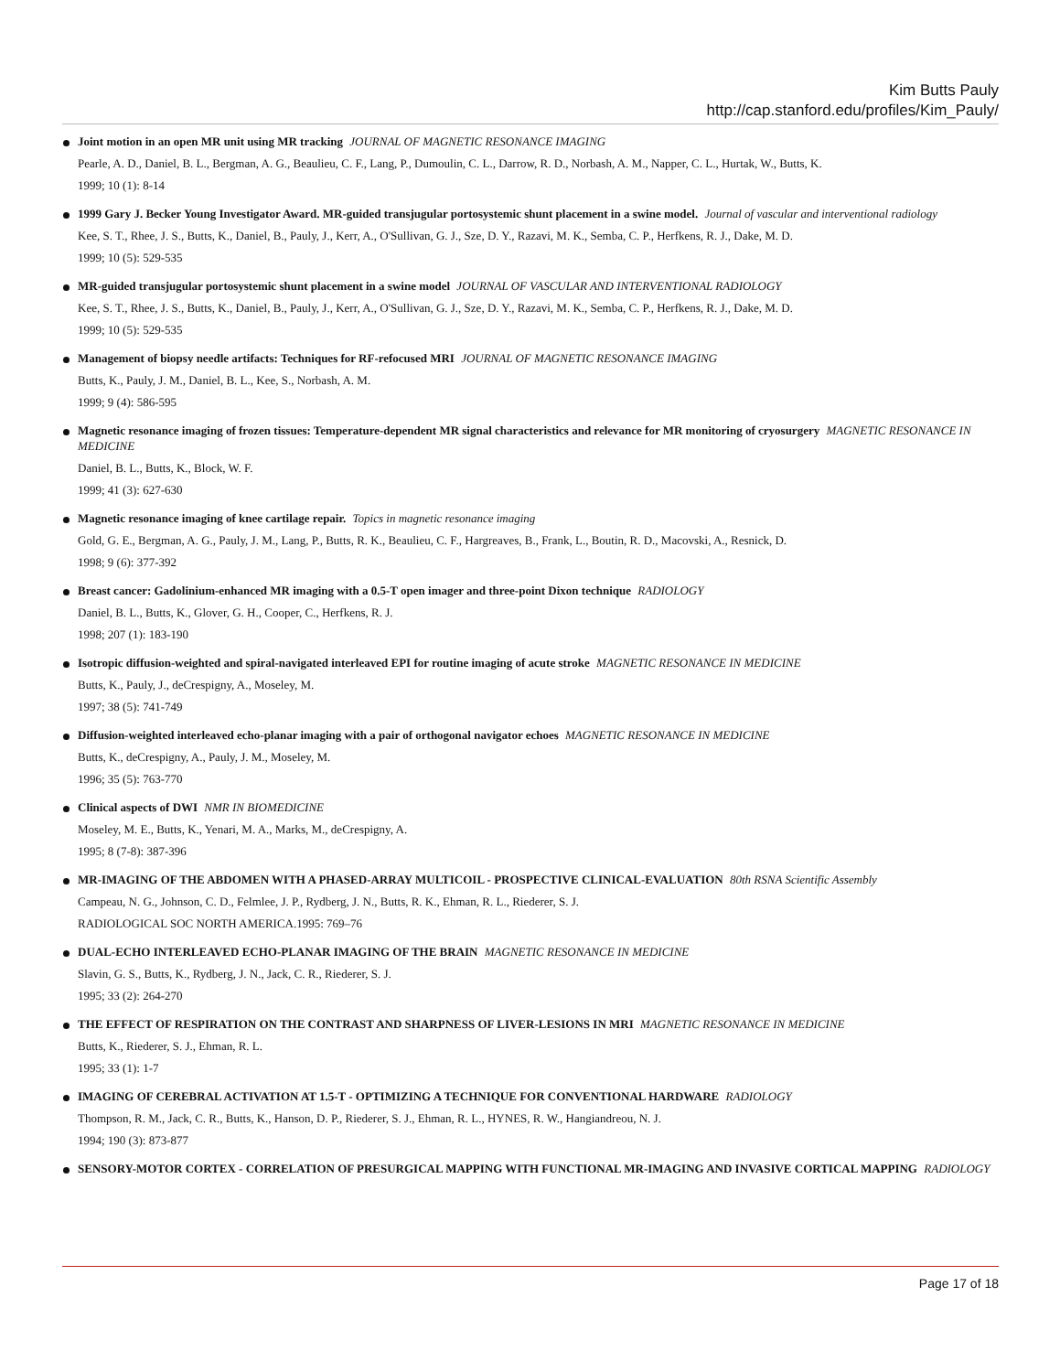Kim Butts Pauly
http://cap.stanford.edu/profiles/Kim_Pauly/
Joint motion in an open MR unit using MR tracking JOURNAL OF MAGNETIC RESONANCE IMAGING
Pearle, A. D., Daniel, B. L., Bergman, A. G., Beaulieu, C. F., Lang, P., Dumoulin, C. L., Darrow, R. D., Norbash, A. M., Napper, C. L., Hurtak, W., Butts, K.
1999; 10 (1): 8-14
1999 Gary J. Becker Young Investigator Award. MR-guided transjugular portosystemic shunt placement in a swine model. Journal of vascular and interventional radiology
Kee, S. T., Rhee, J. S., Butts, K., Daniel, B., Pauly, J., Kerr, A., O'Sullivan, G. J., Sze, D. Y., Razavi, M. K., Semba, C. P., Herfkens, R. J., Dake, M. D.
1999; 10 (5): 529-535
MR-guided transjugular portosystemic shunt placement in a swine model JOURNAL OF VASCULAR AND INTERVENTIONAL RADIOLOGY
Kee, S. T., Rhee, J. S., Butts, K., Daniel, B., Pauly, J., Kerr, A., O'Sullivan, G. J., Sze, D. Y., Razavi, M. K., Semba, C. P., Herfkens, R. J., Dake, M. D.
1999; 10 (5): 529-535
Management of biopsy needle artifacts: Techniques for RF-refocused MRI JOURNAL OF MAGNETIC RESONANCE IMAGING
Butts, K., Pauly, J. M., Daniel, B. L., Kee, S., Norbash, A. M.
1999; 9 (4): 586-595
Magnetic resonance imaging of frozen tissues: Temperature-dependent MR signal characteristics and relevance for MR monitoring of cryosurgery MAGNETIC RESONANCE IN MEDICINE
Daniel, B. L., Butts, K., Block, W. F.
1999; 41 (3): 627-630
Magnetic resonance imaging of knee cartilage repair. Topics in magnetic resonance imaging
Gold, G. E., Bergman, A. G., Pauly, J. M., Lang, P., Butts, R. K., Beaulieu, C. F., Hargreaves, B., Frank, L., Boutin, R. D., Macovski, A., Resnick, D.
1998; 9 (6): 377-392
Breast cancer: Gadolinium-enhanced MR imaging with a 0.5-T open imager and three-point Dixon technique RADIOLOGY
Daniel, B. L., Butts, K., Glover, G. H., Cooper, C., Herfkens, R. J.
1998; 207 (1): 183-190
Isotropic diffusion-weighted and spiral-navigated interleaved EPI for routine imaging of acute stroke MAGNETIC RESONANCE IN MEDICINE
Butts, K., Pauly, J., deCrespigny, A., Moseley, M.
1997; 38 (5): 741-749
Diffusion-weighted interleaved echo-planar imaging with a pair of orthogonal navigator echoes MAGNETIC RESONANCE IN MEDICINE
Butts, K., deCrespigny, A., Pauly, J. M., Moseley, M.
1996; 35 (5): 763-770
Clinical aspects of DWI NMR IN BIOMEDICINE
Moseley, M. E., Butts, K., Yenari, M. A., Marks, M., deCrespigny, A.
1995; 8 (7-8): 387-396
MR-IMAGING OF THE ABDOMEN WITH A PHASED-ARRAY MULTICOIL - PROSPECTIVE CLINICAL-EVALUATION 80th RSNA Scientific Assembly
Campeau, N. G., Johnson, C. D., Felmlee, J. P., Rydberg, J. N., Butts, R. K., Ehman, R. L., Riederer, S. J.
RADIOLOGICAL SOC NORTH AMERICA.1995: 769–76
DUAL-ECHO INTERLEAVED ECHO-PLANAR IMAGING OF THE BRAIN MAGNETIC RESONANCE IN MEDICINE
Slavin, G. S., Butts, K., Rydberg, J. N., Jack, C. R., Riederer, S. J.
1995; 33 (2): 264-270
THE EFFECT OF RESPIRATION ON THE CONTRAST AND SHARPNESS OF LIVER-LESIONS IN MRI MAGNETIC RESONANCE IN MEDICINE
Butts, K., Riederer, S. J., Ehman, R. L.
1995; 33 (1): 1-7
IMAGING OF CEREBRAL ACTIVATION AT 1.5-T - OPTIMIZING A TECHNIQUE FOR CONVENTIONAL HARDWARE RADIOLOGY
Thompson, R. M., Jack, C. R., Butts, K., Hanson, D. P., Riederer, S. J., Ehman, R. L., HYNES, R. W., Hangiandreou, N. J.
1994; 190 (3): 873-877
SENSORY-MOTOR CORTEX - CORRELATION OF PRESURGICAL MAPPING WITH FUNCTIONAL MR-IMAGING AND INVASIVE CORTICAL MAPPING RADIOLOGY
Page 17 of 18